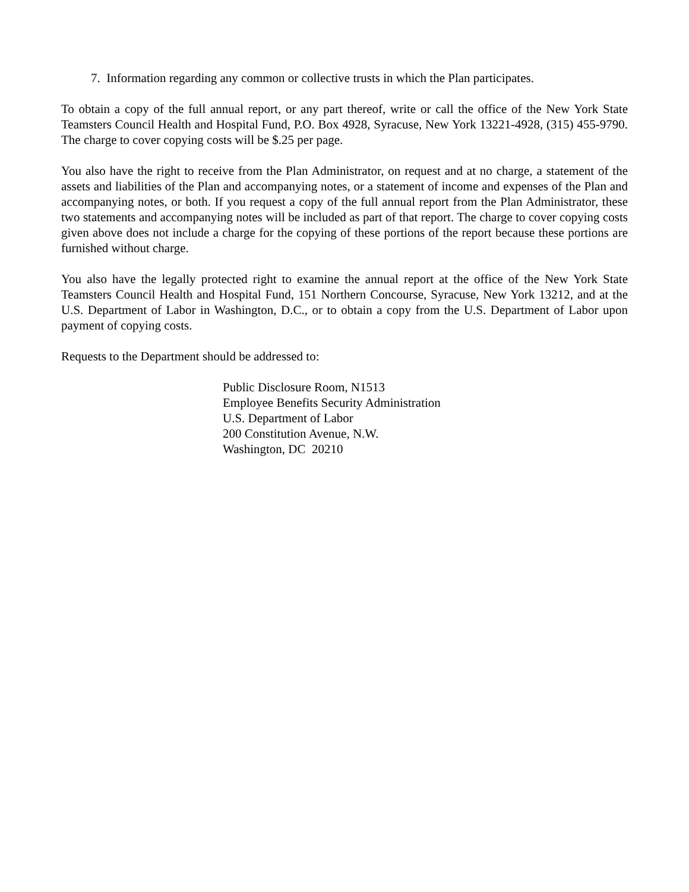7. Information regarding any common or collective trusts in which the Plan participates.
To obtain a copy of the full annual report, or any part thereof, write or call the office of the New York State Teamsters Council Health and Hospital Fund, P.O. Box 4928, Syracuse, New York 13221-4928, (315) 455-9790. The charge to cover copying costs will be $.25 per page.
You also have the right to receive from the Plan Administrator, on request and at no charge, a statement of the assets and liabilities of the Plan and accompanying notes, or a statement of income and expenses of the Plan and accompanying notes, or both. If you request a copy of the full annual report from the Plan Administrator, these two statements and accompanying notes will be included as part of that report. The charge to cover copying costs given above does not include a charge for the copying of these portions of the report because these portions are furnished without charge.
You also have the legally protected right to examine the annual report at the office of the New York State Teamsters Council Health and Hospital Fund, 151 Northern Concourse, Syracuse, New York 13212, and at the U.S. Department of Labor in Washington, D.C., or to obtain a copy from the U.S. Department of Labor upon payment of copying costs.
Requests to the Department should be addressed to:
Public Disclosure Room, N1513
Employee Benefits Security Administration
U.S. Department of Labor
200 Constitution Avenue, N.W.
Washington, DC 20210